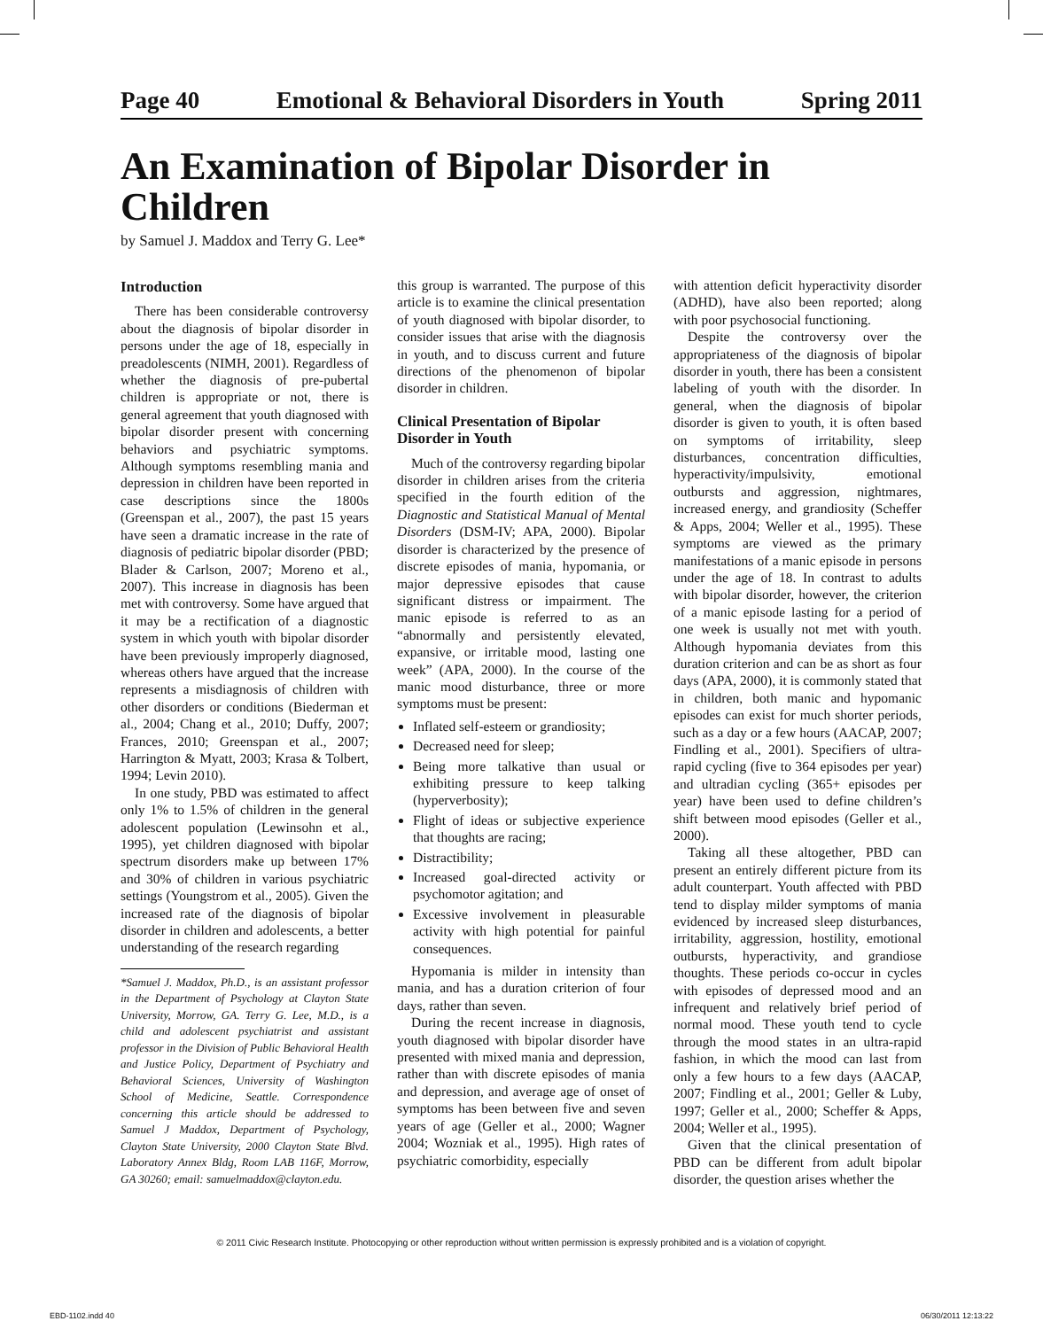Page 40 Emotional & Behavioral Disorders in Youth Spring 2011
An Examination of Bipolar Disorder in Children
by Samuel J. Maddox and Terry G. Lee*
Introduction
There has been considerable controversy about the diagnosis of bipolar disorder in persons under the age of 18, especially in preadolescents (NIMH, 2001). Regardless of whether the diagnosis of pre-pubertal children is appropriate or not, there is general agreement that youth diagnosed with bipolar disorder present with concerning behaviors and psychiatric symptoms. Although symptoms resembling mania and depression in children have been reported in case descriptions since the 1800s (Greenspan et al., 2007), the past 15 years have seen a dramatic increase in the rate of diagnosis of pediatric bipolar disorder (PBD; Blader & Carlson, 2007; Moreno et al., 2007). This increase in diagnosis has been met with controversy. Some have argued that it may be a rectification of a diagnostic system in which youth with bipolar disorder have been previously improperly diagnosed, whereas others have argued that the increase represents a misdiagnosis of children with other disorders or conditions (Biederman et al., 2004; Chang et al., 2010; Duffy, 2007; Frances, 2010; Greenspan et al., 2007; Harrington & Myatt, 2003; Krasa & Tolbert, 1994; Levin 2010).
In one study, PBD was estimated to affect only 1% to 1.5% of children in the general adolescent population (Lewinsohn et al., 1995), yet children diagnosed with bipolar spectrum disorders make up between 17% and 30% of children in various psychiatric settings (Youngstrom et al., 2005). Given the increased rate of the diagnosis of bipolar disorder in children and adolescents, a better understanding of the research regarding
*Samuel J. Maddox, Ph.D., is an assistant professor in the Department of Psychology at Clayton State University, Morrow, GA. Terry G. Lee, M.D., is a child and adolescent psychiatrist and assistant professor in the Division of Public Behavioral Health and Justice Policy, Department of Psychiatry and Behavioral Sciences, University of Washington School of Medicine, Seattle. Correspondence concerning this article should be addressed to Samuel J Maddox, Department of Psychology, Clayton State University, 2000 Clayton State Blvd. Laboratory Annex Bldg, Room LAB 116F, Morrow, GA 30260; email: samuelmaddox@clayton.edu.
this group is warranted. The purpose of this article is to examine the clinical presentation of youth diagnosed with bipolar disorder, to consider issues that arise with the diagnosis in youth, and to discuss current and future directions of the phenomenon of bipolar disorder in children.
Clinical Presentation of Bipolar Disorder in Youth
Much of the controversy regarding bipolar disorder in children arises from the criteria specified in the fourth edition of the Diagnostic and Statistical Manual of Mental Disorders (DSM-IV; APA, 2000). Bipolar disorder is characterized by the presence of discrete episodes of mania, hypomania, or major depressive episodes that cause significant distress or impairment. The manic episode is referred to as an “abnormally and persistently elevated, expansive, or irritable mood, lasting one week” (APA, 2000). In the course of the manic mood disturbance, three or more symptoms must be present:
Inflated self-esteem or grandiosity;
Decreased need for sleep;
Being more talkative than usual or exhibiting pressure to keep talking (hyperverbosity);
Flight of ideas or subjective experience that thoughts are racing;
Distractibility;
Increased goal-directed activity or psychomotor agitation; and
Excessive involvement in pleasurable activity with high potential for painful consequences.
Hypomania is milder in intensity than mania, and has a duration criterion of four days, rather than seven.
During the recent increase in diagnosis, youth diagnosed with bipolar disorder have presented with mixed mania and depression, rather than with discrete episodes of mania and depression, and average age of onset of symptoms has been between five and seven years of age (Geller et al., 2000; Wagner 2004; Wozniak et al., 1995). High rates of psychiatric comorbidity, especially
with attention deficit hyperactivity disorder (ADHD), have also been reported; along with poor psychosocial functioning.
Despite the controversy over the appropriateness of the diagnosis of bipolar disorder in youth, there has been a consistent labeling of youth with the disorder. In general, when the diagnosis of bipolar disorder is given to youth, it is often based on symptoms of irritability, sleep disturbances, concentration difficulties, hyperactivity/impulsivity, emotional outbursts and aggression, nightmares, increased energy, and grandiosity (Scheffer & Apps, 2004; Weller et al., 1995). These symptoms are viewed as the primary manifestations of a manic episode in persons under the age of 18. In contrast to adults with bipolar disorder, however, the criterion of a manic episode lasting for a period of one week is usually not met with youth. Although hypomania deviates from this duration criterion and can be as short as four days (APA, 2000), it is commonly stated that in children, both manic and hypomanic episodes can exist for much shorter periods, such as a day or a few hours (AACAP, 2007; Findling et al., 2001). Specifiers of ultra-rapid cycling (five to 364 episodes per year) and ultradian cycling (365+ episodes per year) have been used to define children’s shift between mood episodes (Geller et al., 2000).
Taking all these altogether, PBD can present an entirely different picture from its adult counterpart. Youth affected with PBD tend to display milder symptoms of mania evidenced by increased sleep disturbances, irritability, aggression, hostility, emotional outbursts, hyperactivity, and grandiose thoughts. These periods co-occur in cycles with episodes of depressed mood and an infrequent and relatively brief period of normal mood. These youth tend to cycle through the mood states in an ultra-rapid fashion, in which the mood can last from only a few hours to a few days (AACAP, 2007; Findling et al., 2001; Geller & Luby, 1997; Geller et al., 2000; Scheffer & Apps, 2004; Weller et al., 1995).
Given that the clinical presentation of PBD can be different from adult bipolar disorder, the question arises whether the
© 2011 Civic Research Institute. Photocopying or other reproduction without written permission is expressly prohibited and is a violation of copyright.
EBD-1102.indd 40 06/30/2011 12:13:22